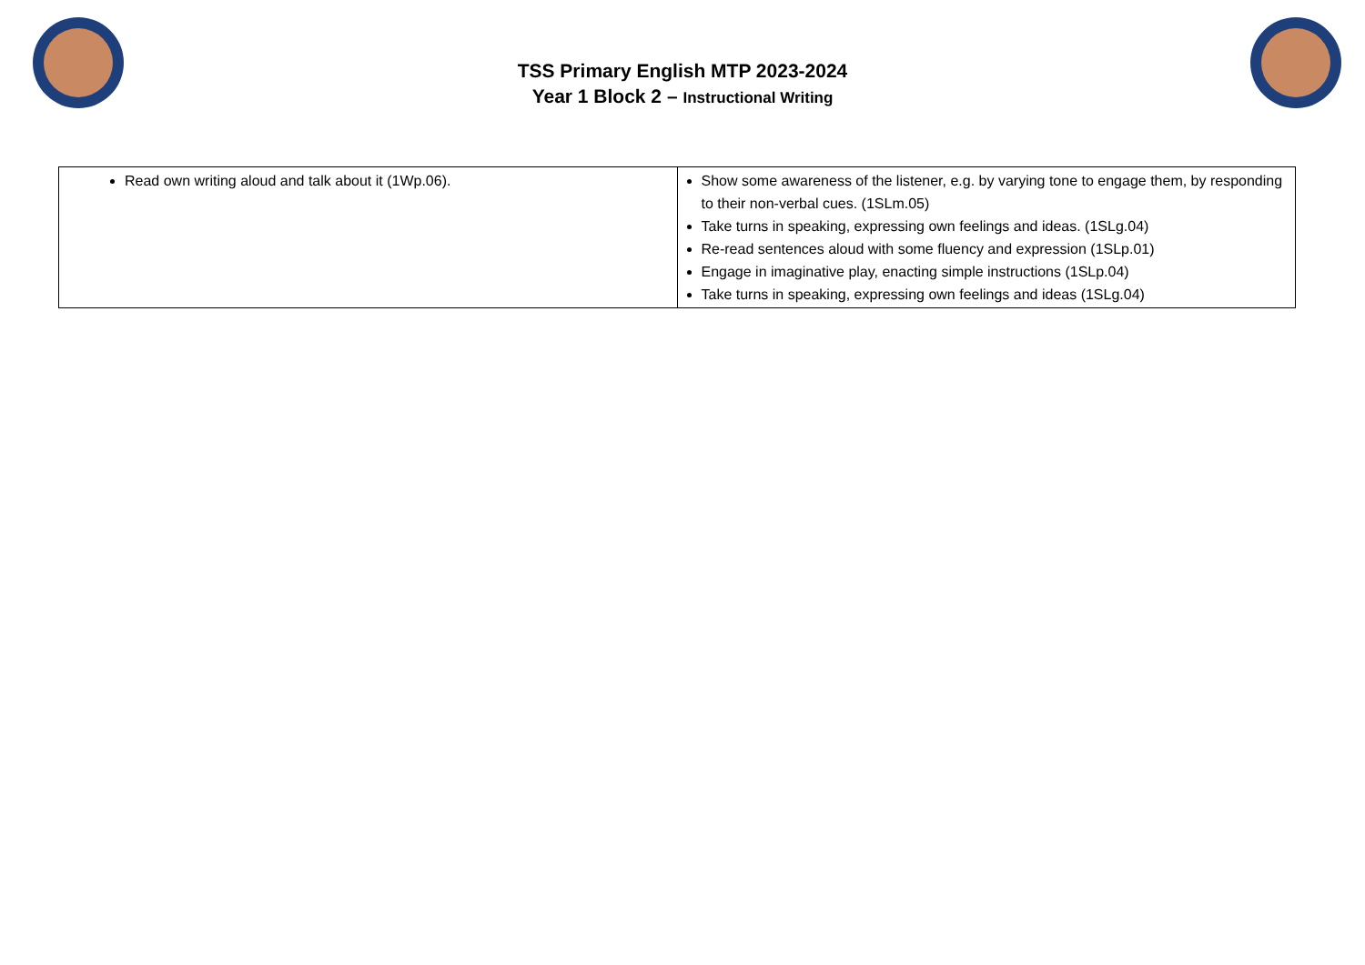TSS Primary English MTP 2023-2024
Year 1 Block 2 – Instructional Writing
| Read own writing aloud and talk about it (1Wp.06). | Show some awareness of the listener, e.g. by varying tone to engage them, by responding to their non-verbal cues. (1SLm.05) Take turns in speaking, expressing own feelings and ideas. (1SLg.04) Re-read sentences aloud with some fluency and expression (1SLp.01) Engage in imaginative play, enacting simple instructions (1SLp.04) Take turns in speaking, expressing own feelings and ideas (1SLg.04) |